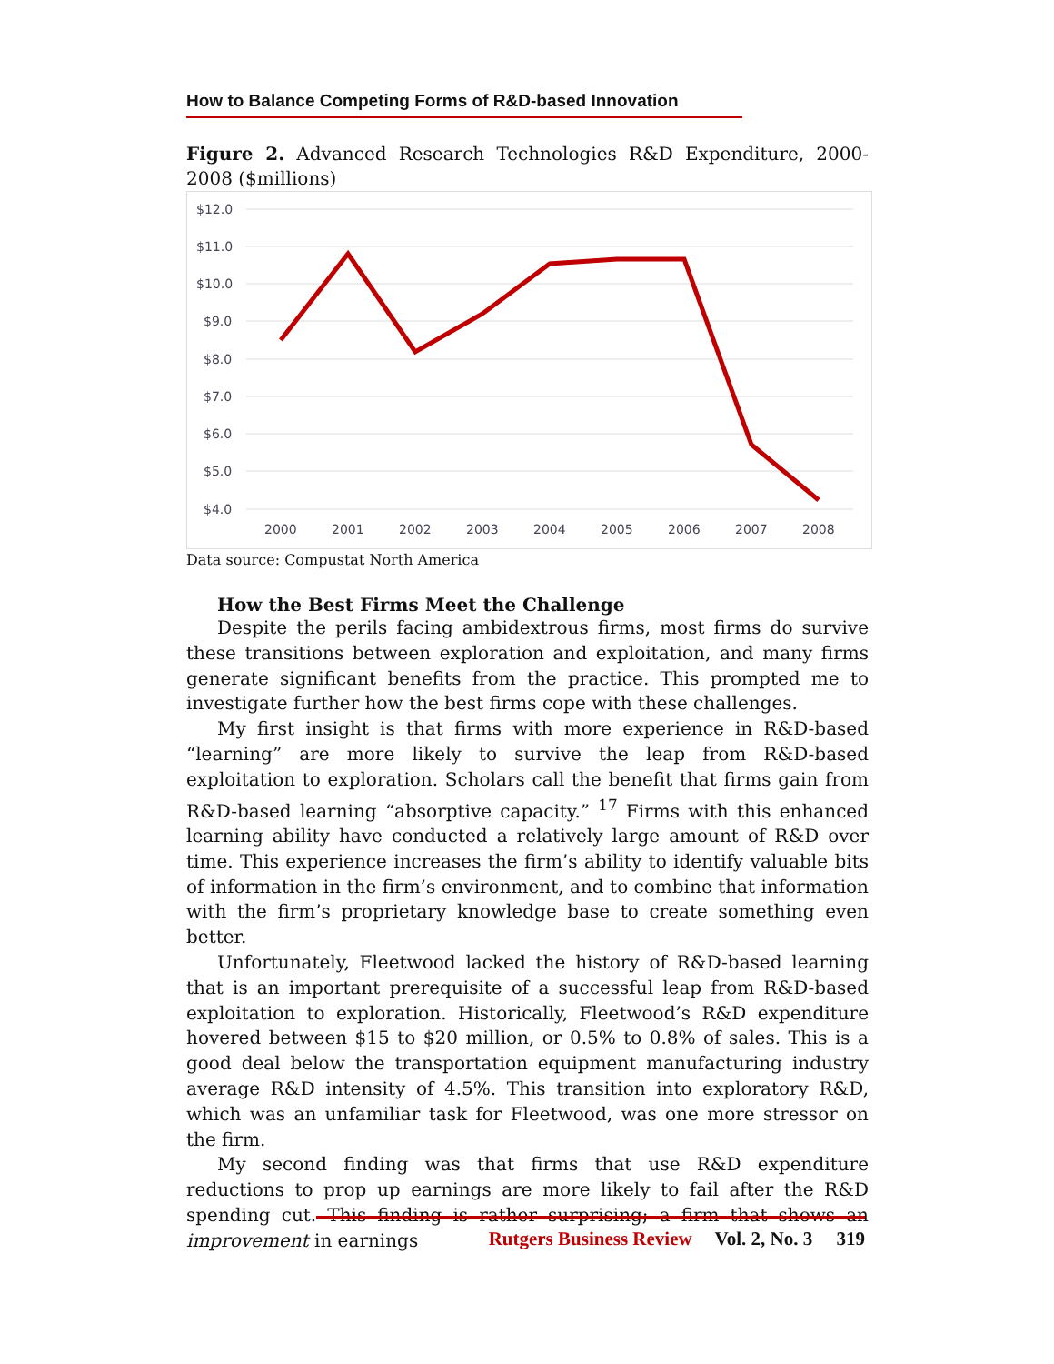How to Balance Competing Forms of R&D-based Innovation
Figure 2. Advanced Research Technologies R&D Expenditure, 2000-2008 ($millions)
$12.0
$11.0
$10.0
$9.0
$8.0
$7.0
$6.0
$5.0
$4.0
2000
2001
2002
2003
2004
2005
2006
2007
2008
Data source: Compustat North America
How the Best Firms Meet the Challenge
Despite the perils facing ambidextrous firms, most firms do survive these transitions between exploration and exploitation, and many firms generate significant benefits from the practice. This prompted me to investigate further how the best firms cope with these challenges.
My first insight is that firms with more experience in R&D-based “learning” are more likely to survive the leap from R&D-based exploitation to exploration. Scholars call the benefit that firms gain from R&D-based learning “absorptive capacity.” <sup>17</sup> Firms with this enhanced learning ability have conducted a relatively large amount of R&D over time. This experience increases the firm’s ability to identify valuable bits of information in the firm’s environment, and to combine that information with the firm’s proprietary knowledge base to create something even better.
Unfortunately, Fleetwood lacked the history of R&D-based learning that is an important prerequisite of a successful leap from R&D-based exploitation to exploration. Historically, Fleetwood’s R&D expenditure hovered between $15 to $20 million, or 0.5% to 0.8% of sales. This is a good deal below the transportation equipment manufacturing industry average R&D intensity of 4.5%. This transition into exploratory R&D, which was an unfamiliar task for Fleetwood, was one more stressor on the firm.
My second finding was that firms that use R&D expenditure reductions to prop up earnings are more likely to fail after the R&D spending cut. This finding is rather surprising; a firm that shows an improvement in earnings
Rutgers Business Review Vol. 2, No. 3 319